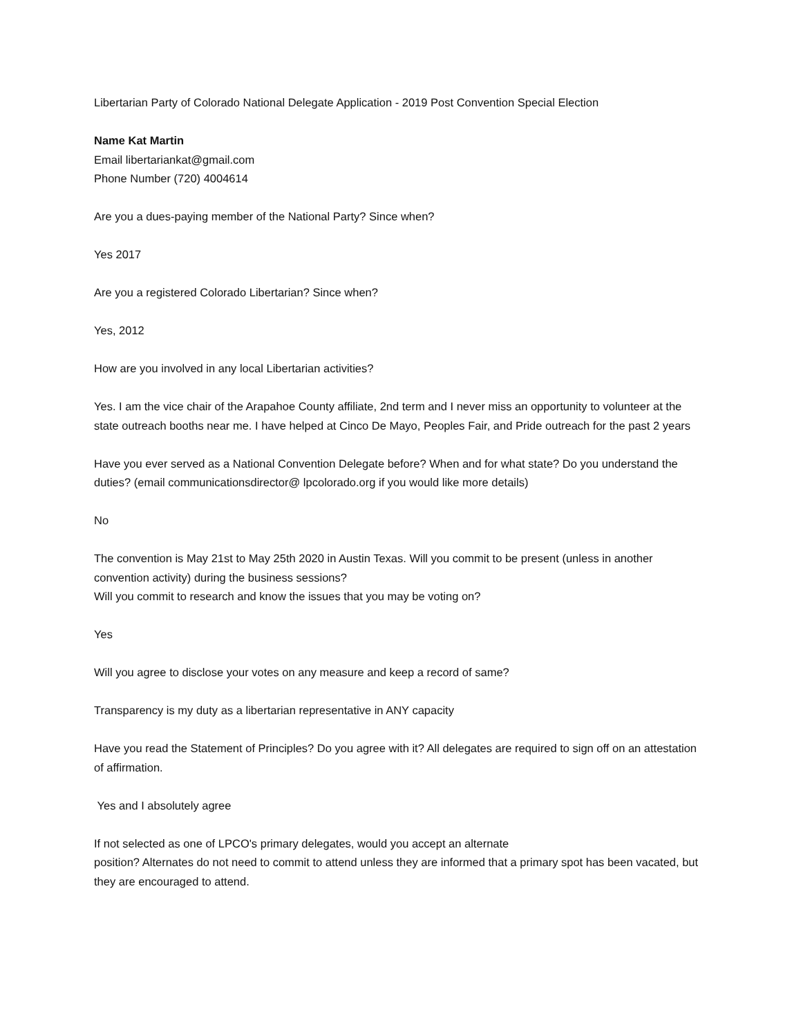Libertarian Party of Colorado National Delegate Application - 2019 Post Convention Special Election
Name Kat Martin
Email libertariankat@gmail.com
Phone Number (720) 4004614
Are you a dues-paying member of the National Party? Since when?
Yes 2017
Are you a registered Colorado Libertarian? Since when?
Yes, 2012
How are you involved in any local Libertarian activities?
Yes. I am the vice chair of the Arapahoe County affiliate, 2nd term and I never miss an opportunity to volunteer at the state outreach booths near me. I have helped at Cinco De Mayo, Peoples Fair, and Pride outreach for the past 2 years
Have you ever served as a National Convention Delegate before? When and for what state? Do you understand the duties? (email communicationsdirector@ lpcolorado.org if you would like more details)
No
The convention is May 21st to May 25th 2020 in Austin Texas. Will you commit to be present (unless in another convention activity) during the business sessions?
Will you commit to research and know the issues that you may be voting on?
Yes
Will you agree to disclose your votes on any measure and keep a record of same?
Transparency is my duty as a libertarian representative in ANY capacity
Have you read the Statement of Principles? Do you agree with it? All delegates are required to sign off on an attestation of affirmation.
Yes and I absolutely agree
If not selected as one of LPCO's primary delegates, would you accept an alternate
position? Alternates do not need to commit to attend unless they are informed that a primary spot has been vacated, but they are encouraged to attend.